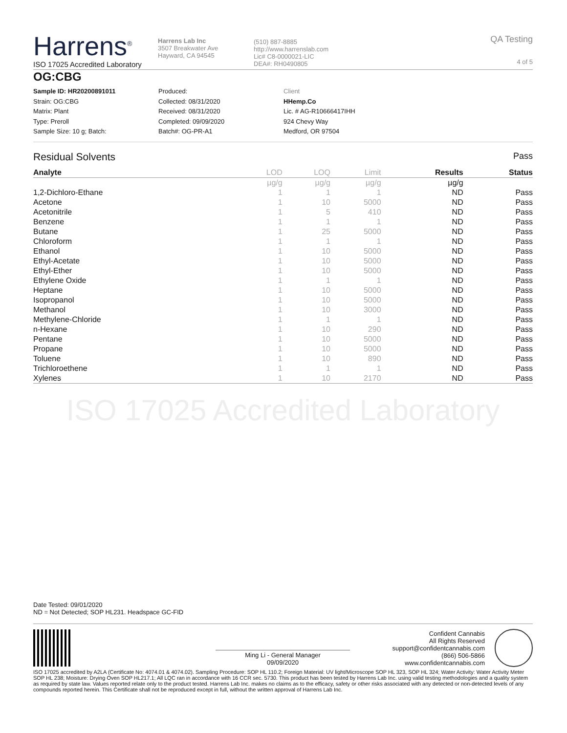Harrens<sup>®</sup>
ISO 17025 Accredited Laboratory
Harrens Lab Inc
3507 Breakwater Ave
Hayward, CA 94545
(510) 887-8885
http://www.harrenslab.com
Lic# C8-0000021-LIC
DEA#: RH0490805
QA Testing
4 of 5
OG:CBG
Sample ID: HR20200891011
Strain: OG:CBG
Matrix: Plant
Type: Preroll
Sample Size: 10 g; Batch:
Produced:
Collected: 08/31/2020
Received: 08/31/2020
Completed: 09/09/2020
Batch#: OG-PR-A1
Client
HHemp.Co
Lic. # AG-R10666417IHH
924 Chevy Way
Medford, OR 97504
Residual Solvents Pass
| Analyte | LOD | LOQ | Limit | Results | Status |
| --- | --- | --- | --- | --- | --- |
| | µg/g | µg/g | µg/g | µg/g | |
| 1,2-Dichloro-Ethane | 1 | 1 | 1 | ND | Pass |
| Acetone | 1 | 10 | 5000 | ND | Pass |
| Acetonitrile | 1 | 5 | 410 | ND | Pass |
| Benzene | 1 | 1 | 1 | ND | Pass |
| Butane | 1 | 25 | 5000 | ND | Pass |
| Chloroform | 1 | 1 | 1 | ND | Pass |
| Ethanol | 1 | 10 | 5000 | ND | Pass |
| Ethyl-Acetate | 1 | 10 | 5000 | ND | Pass |
| Ethyl-Ether | 1 | 10 | 5000 | ND | Pass |
| Ethylene Oxide | 1 | 1 | 1 | ND | Pass |
| Heptane | 1 | 10 | 5000 | ND | Pass |
| Isopropanol | 1 | 10 | 5000 | ND | Pass |
| Methanol | 1 | 10 | 3000 | ND | Pass |
| Methylene-Chloride | 1 | 1 | 1 | ND | Pass |
| n-Hexane | 1 | 10 | 290 | ND | Pass |
| Pentane | 1 | 10 | 5000 | ND | Pass |
| Propane | 1 | 10 | 5000 | ND | Pass |
| Toluene | 1 | 10 | 890 | ND | Pass |
| Trichloroethene | 1 | 1 | 1 | ND | Pass |
| Xylenes | 1 | 10 | 2170 | ND | Pass |
ISO 17025 Accredited Laboratory
Date Tested: 09/01/2020
ND = Not Detected; SOP HL231. Headspace GC-FID
Ming Li - General Manager
09/09/2020
Confident Cannabis
All Rights Reserved
support@confidentcannabis.com
(866) 506-5866
www.confidentcannabis.com
ISO 17025 accredited by A2LA (Certificate No: 4074.01 & 4074.02). Sampling Procedure: SOP HL 110.2; Foreign Material: UV light/Microscope SOP HL 323, SOP HL 324; Water Activity: Water Activity Meter SOP HL 238; Moisture: Drying Oven SOP HL217.1; All LQC ran in accordance with 16 CCR sec. 5730. This product has been tested by Harrens Lab Inc. using valid testing methodologies and a quality system as required by state law. Values reported relate only to the product tested. Harrens Lab Inc. makes no claims as to the efficacy, safety or other risks associated with any detected or non-detected levels of any compounds reported herein. This Certificate shall not be reproduced except in full, without the written approval of Harrens Lab Inc.